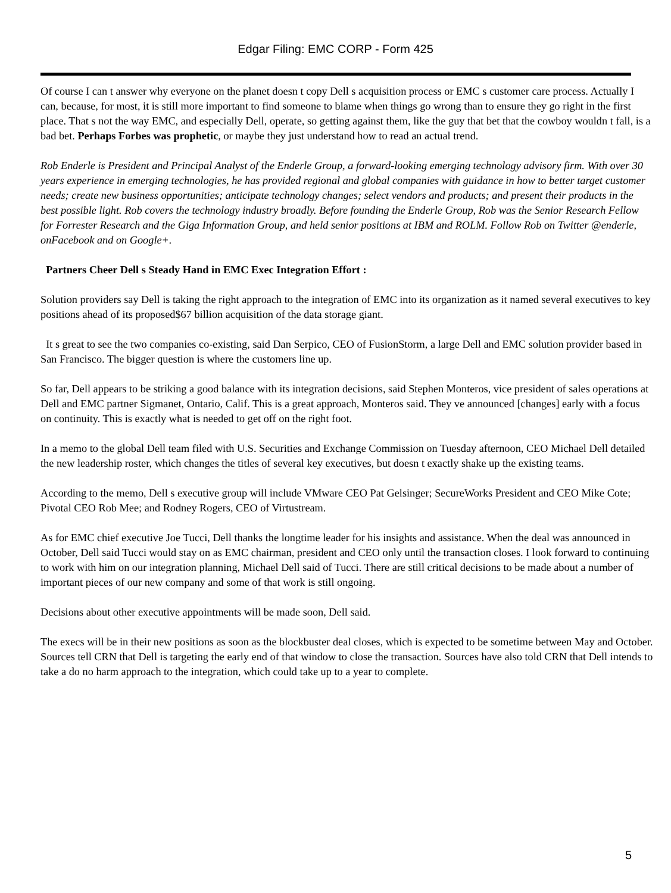Edgar Filing: EMC CORP - Form 425
Of course I can t answer why everyone on the planet doesn t copy Dell s acquisition process or EMC s customer care process. Actually I can, because, for most, it is still more important to find someone to blame when things go wrong than to ensure they go right in the first place. That s not the way EMC, and especially Dell, operate, so getting against them, like the guy that bet that the cowboy wouldn t fall, is a bad bet. Perhaps Forbes was prophetic, or maybe they just understand how to read an actual trend.
Rob Enderle is President and Principal Analyst of the Enderle Group, a forward-looking emerging technology advisory firm. With over 30 years experience in emerging technologies, he has provided regional and global companies with guidance in how to better target customer needs; create new business opportunities; anticipate technology changes; select vendors and products; and present their products in the best possible light. Rob covers the technology industry broadly. Before founding the Enderle Group, Rob was the Senior Research Fellow for Forrester Research and the Giga Information Group, and held senior positions at IBM and ROLM. Follow Rob on Twitter @enderle, onFacebook and on Google+.
Partners Cheer Dell s Steady Hand in EMC Exec Integration Effort :
Solution providers say Dell is taking the right approach to the integration of EMC into its organization as it named several executives to key positions ahead of its proposed$67 billion acquisition of the data storage giant.
It s great to see the two companies co-existing, said Dan Serpico, CEO of FusionStorm, a large Dell and EMC solution provider based in San Francisco. The bigger question is where the customers line up.
So far, Dell appears to be striking a good balance with its integration decisions, said Stephen Monteros, vice president of sales operations at Dell and EMC partner Sigmanet, Ontario, Calif. This is a great approach, Monteros said. They ve announced [changes] early with a focus on continuity. This is exactly what is needed to get off on the right foot.
In a memo to the global Dell team filed with U.S. Securities and Exchange Commission on Tuesday afternoon, CEO Michael Dell detailed the new leadership roster, which changes the titles of several key executives, but doesn t exactly shake up the existing teams.
According to the memo, Dell s executive group will include VMware CEO Pat Gelsinger; SecureWorks President and CEO Mike Cote; Pivotal CEO Rob Mee; and Rodney Rogers, CEO of Virtustream.
As for EMC chief executive Joe Tucci, Dell thanks the longtime leader for his insights and assistance. When the deal was announced in October, Dell said Tucci would stay on as EMC chairman, president and CEO only until the transaction closes. I look forward to continuing to work with him on our integration planning, Michael Dell said of Tucci. There are still critical decisions to be made about a number of important pieces of our new company and some of that work is still ongoing.
Decisions about other executive appointments will be made soon, Dell said.
The execs will be in their new positions as soon as the blockbuster deal closes, which is expected to be sometime between May and October. Sources tell CRN that Dell is targeting the early end of that window to close the transaction. Sources have also told CRN that Dell intends to take a do no harm approach to the integration, which could take up to a year to complete.
5